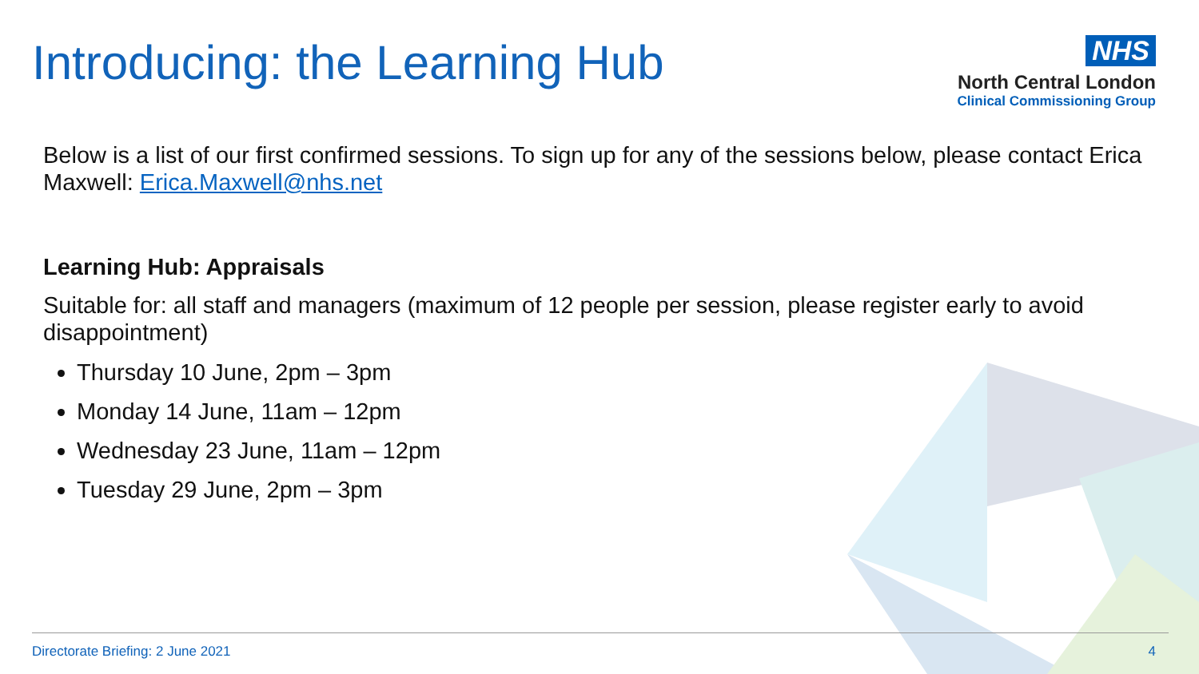Introducing: the Learning Hub
NHS
North Central London
Clinical Commissioning Group
Below is a list of our first confirmed sessions. To sign up for any of the sessions below, please contact Erica Maxwell: Erica.Maxwell@nhs.net
Learning Hub: Appraisals
Suitable for: all staff and managers (maximum of 12 people per session, please register early to avoid disappointment)
Thursday 10 June, 2pm – 3pm
Monday 14 June, 11am – 12pm
Wednesday 23 June, 11am – 12pm
Tuesday 29 June, 2pm – 3pm
Directorate Briefing: 2 June 2021 4